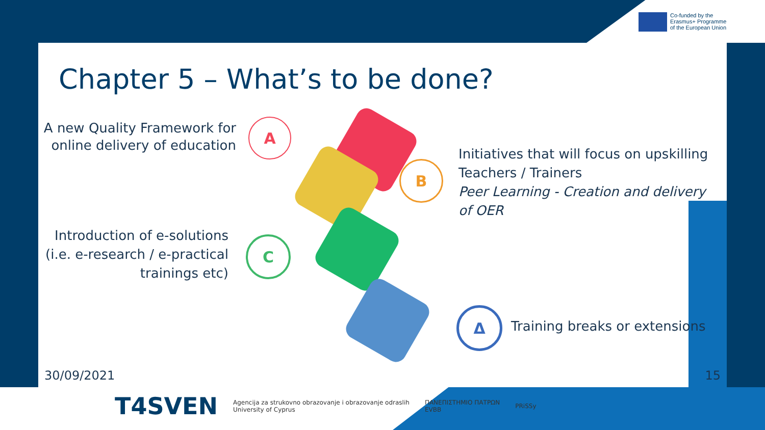Co-funded by the
Erasmus+ Programme
of the European Union
Chapter 5 – What’s to be done?
A new Quality Framework for online delivery of education
A
B
C
Δ
Initiatives that will focus on upskilling Teachers / Trainers
Peer Learning - Creation and delivery of OER
Introduction of e-solutions (i.e. e-research / e-practical trainings etc)
Training breaks or extensions
30/09/2021 15
T4SVEN
Agencija za strukovno obrazovanje i obrazovanje odraslih
University of Cyprus
ΠΑΝΕΠΙΣΤΗΜΙΟ ΠΑΤΡΩΝ
EVBB
PRiSSy